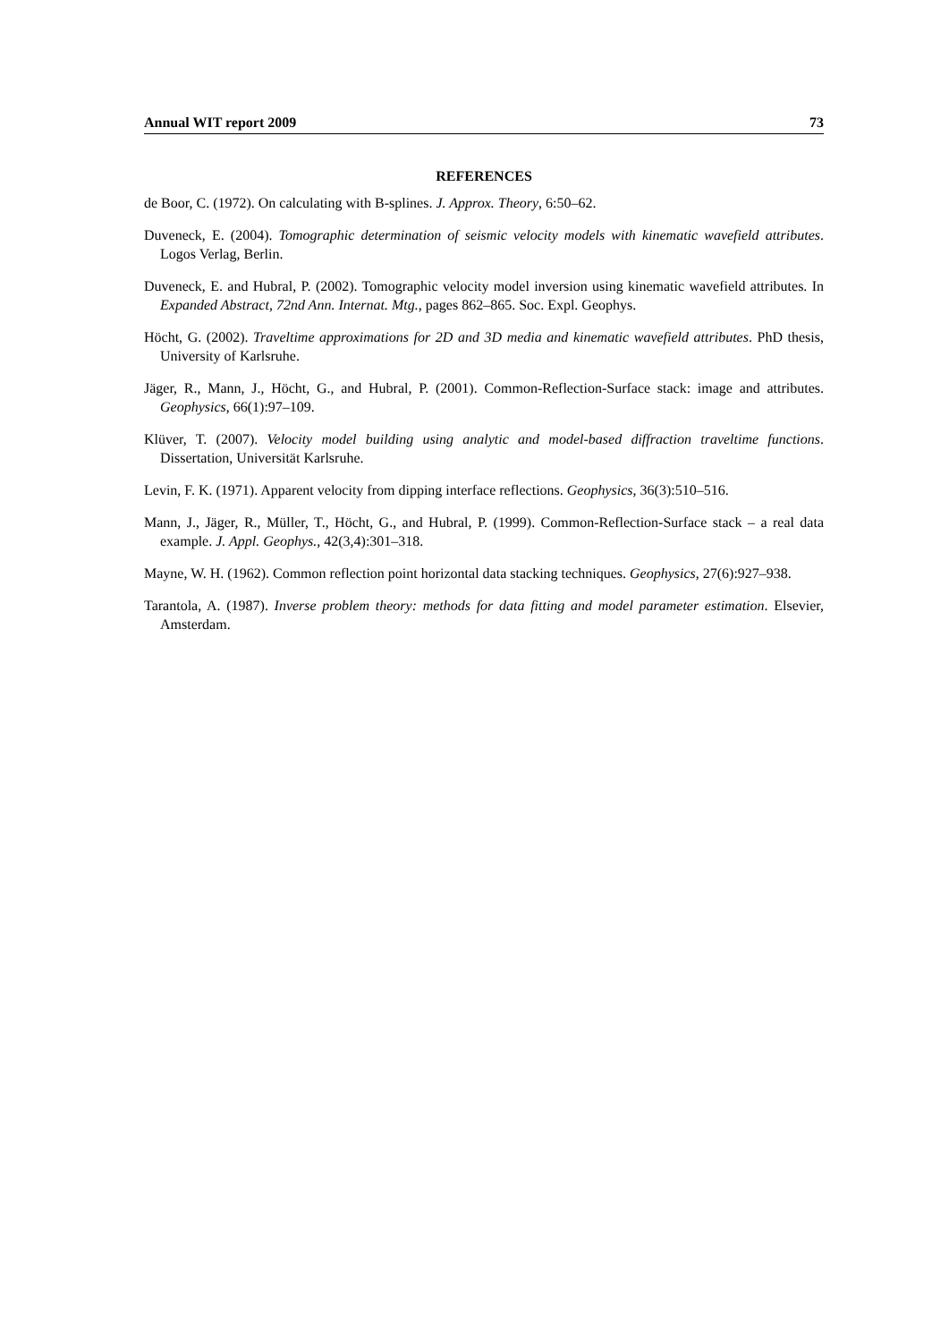Annual WIT report 2009 73
REFERENCES
de Boor, C. (1972). On calculating with B-splines. J. Approx. Theory, 6:50–62.
Duveneck, E. (2004). Tomographic determination of seismic velocity models with kinematic wavefield attributes. Logos Verlag, Berlin.
Duveneck, E. and Hubral, P. (2002). Tomographic velocity model inversion using kinematic wavefield attributes. In Expanded Abstract, 72nd Ann. Internat. Mtg., pages 862–865. Soc. Expl. Geophys.
Höcht, G. (2002). Traveltime approximations for 2D and 3D media and kinematic wavefield attributes. PhD thesis, University of Karlsruhe.
Jäger, R., Mann, J., Höcht, G., and Hubral, P. (2001). Common-Reflection-Surface stack: image and attributes. Geophysics, 66(1):97–109.
Klüver, T. (2007). Velocity model building using analytic and model-based diffraction traveltime functions. Dissertation, Universität Karlsruhe.
Levin, F. K. (1971). Apparent velocity from dipping interface reflections. Geophysics, 36(3):510–516.
Mann, J., Jäger, R., Müller, T., Höcht, G., and Hubral, P. (1999). Common-Reflection-Surface stack – a real data example. J. Appl. Geophys., 42(3,4):301–318.
Mayne, W. H. (1962). Common reflection point horizontal data stacking techniques. Geophysics, 27(6):927–938.
Tarantola, A. (1987). Inverse problem theory: methods for data fitting and model parameter estimation. Elsevier, Amsterdam.